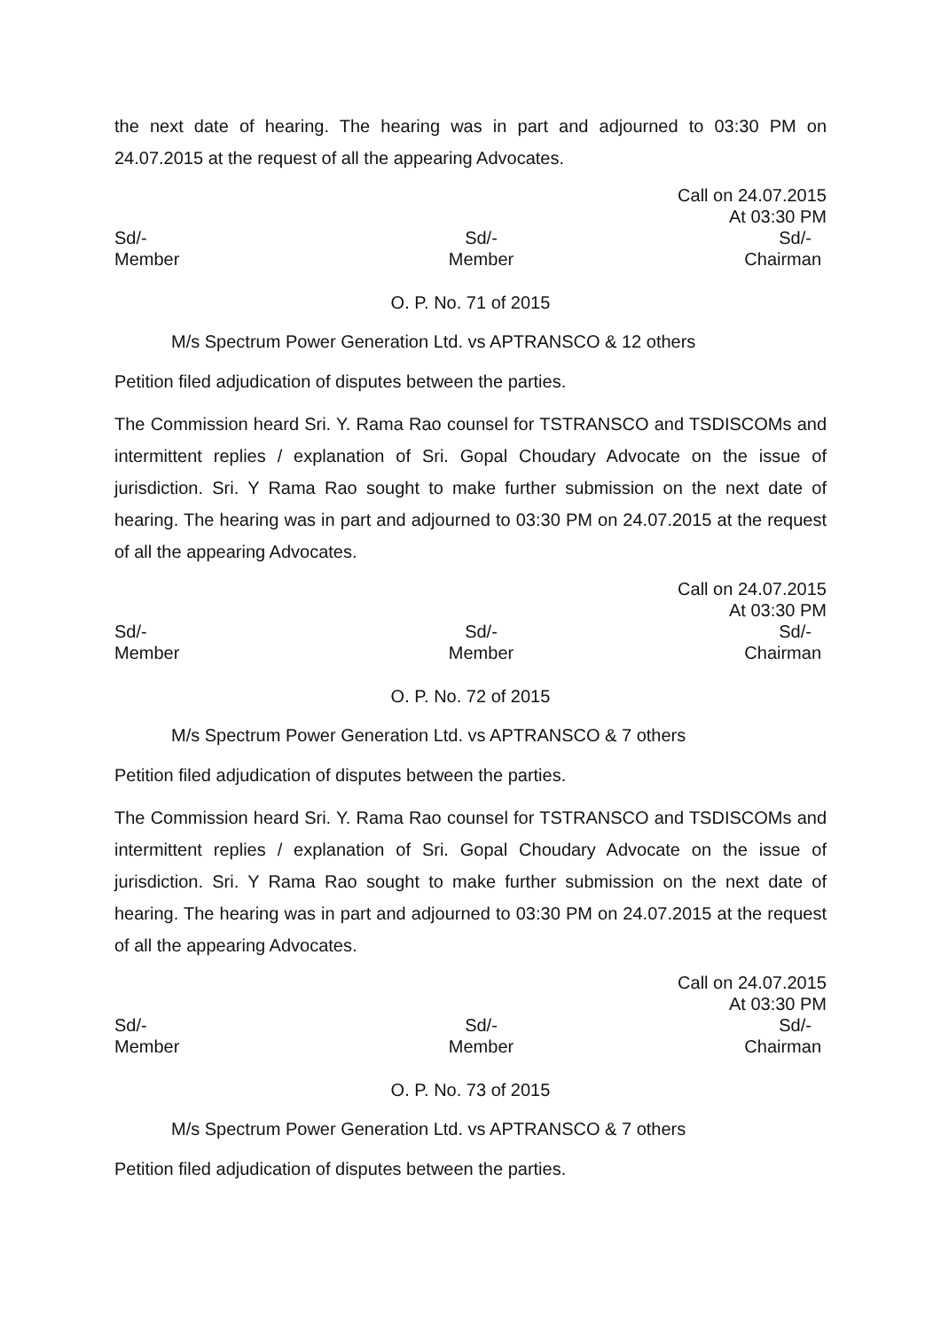the next date of hearing. The hearing was in part and adjourned to 03:30 PM on 24.07.2015 at the request of all the appearing Advocates.
Call on 24.07.2015
At 03:30 PM
Sd/-
Member
Sd/-
Member
Sd/-
Chairman
O. P. No. 71 of 2015
M/s Spectrum Power Generation Ltd. vs APTRANSCO & 12 others
Petition filed adjudication of disputes between the parties.
The Commission heard Sri. Y. Rama Rao counsel for TSTRANSCO and TSDISCOMs and intermittent replies / explanation of Sri. Gopal Choudary Advocate on the issue of jurisdiction. Sri. Y Rama Rao sought to make further submission on the next date of hearing. The hearing was in part and adjourned to 03:30 PM on 24.07.2015 at the request of all the appearing Advocates.
Call on 24.07.2015
At 03:30 PM
Sd/-
Member
Sd/-
Member
Sd/-
Chairman
O. P. No. 72 of 2015
M/s Spectrum Power Generation Ltd. vs APTRANSCO & 7 others
Petition filed adjudication of disputes between the parties.
The Commission heard Sri. Y. Rama Rao counsel for TSTRANSCO and TSDISCOMs and intermittent replies / explanation of Sri. Gopal Choudary Advocate on the issue of jurisdiction. Sri. Y Rama Rao sought to make further submission on the next date of hearing. The hearing was in part and adjourned to 03:30 PM on 24.07.2015 at the request of all the appearing Advocates.
Call on 24.07.2015
At 03:30 PM
Sd/-
Member
Sd/-
Member
Sd/-
Chairman
O. P. No. 73 of 2015
M/s Spectrum Power Generation Ltd. vs APTRANSCO & 7 others
Petition filed adjudication of disputes between the parties.